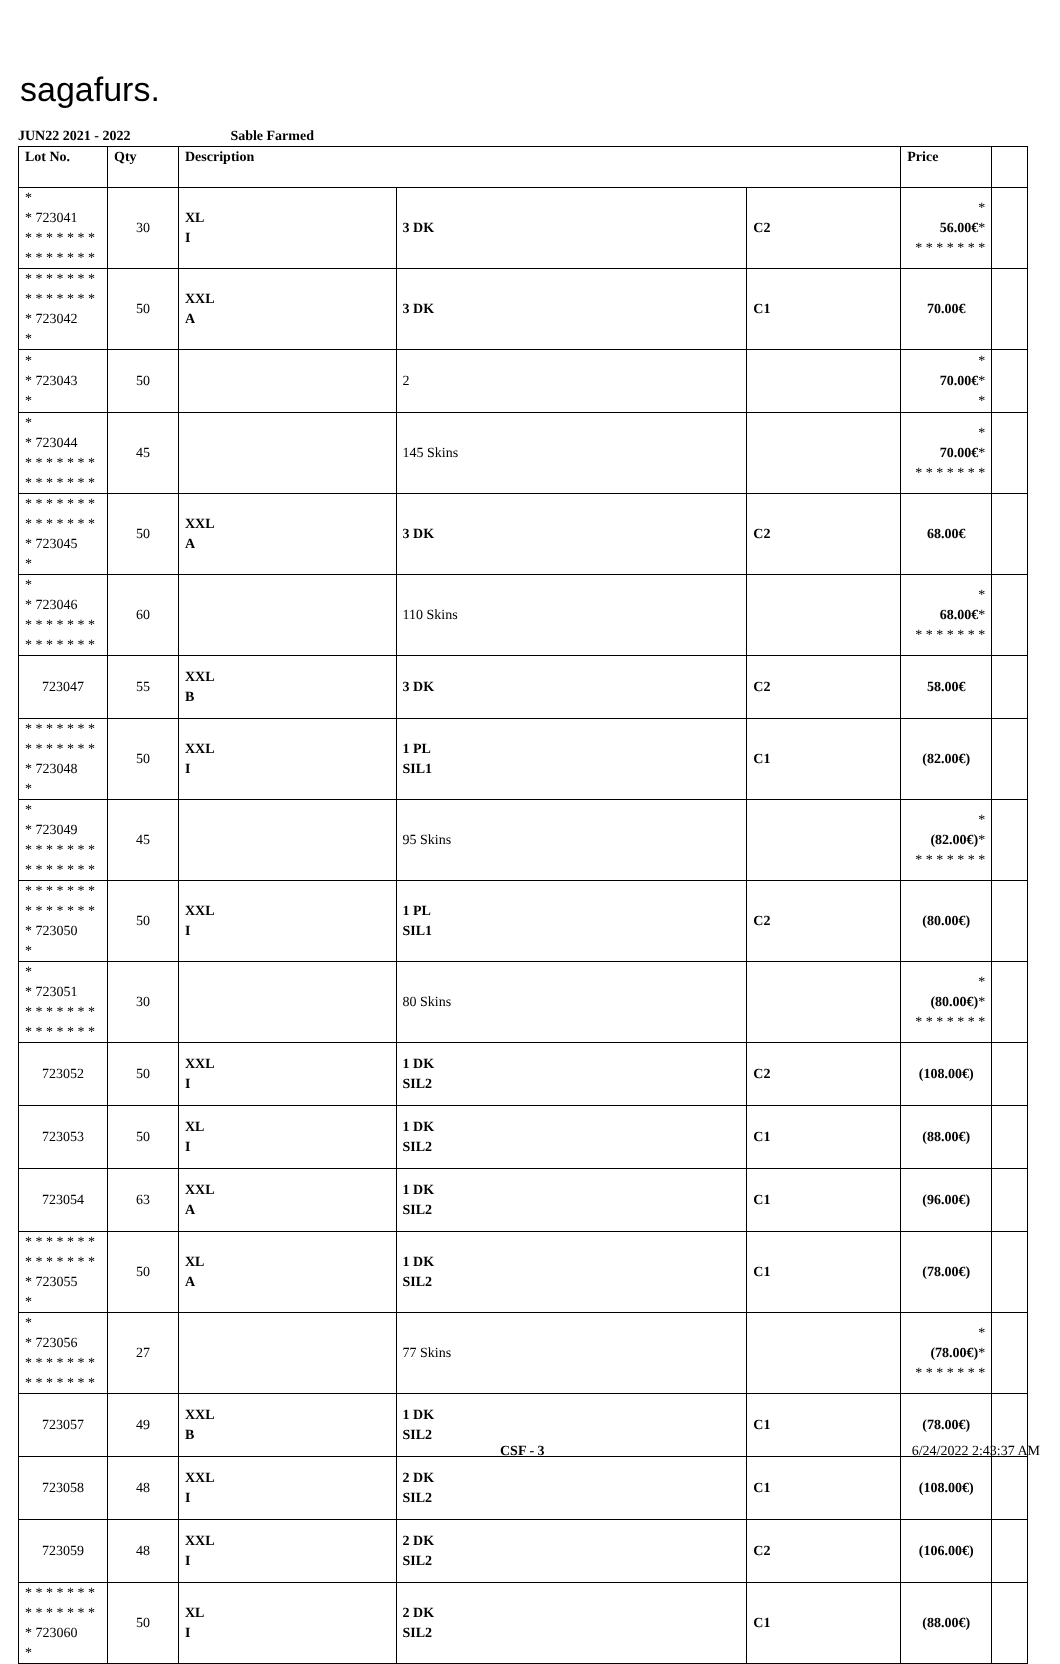sagafurs.
JUN22 2021 - 2022 Sable Farmed
| Lot No. | Qty | Description | | | Price | |
| --- | --- | --- | --- | --- | --- | --- |
| * * 723041 * * * * * * * * * * * * * * | 30 | XL I | 3 DK | C2 | * 56.00€ * * * * * * * * | |
| * * * * * * * * * * * * * * * 723042 * | 50 | XXL A | 3 DK | C1 | 70.00€ | |
| * * 723043 * | 50 | | 2 | | * 70.00€ * * | |
| * * 723044 * * * * * * * * * * * * * * | 45 | | 145 Skins | | * 70.00€ * * * * * * * * | |
| * * * * * * * * * * * * * * * 723045 * | 50 | XXL A | 3 DK | C2 | 68.00€ | |
| * * 723046 * * * * * * * * * * * * * * | 60 | | 110 Skins | | * 68.00€ * * * * * * * * | |
| 723047 | 55 | XXL B | 3 DK | C2 | 58.00€ | |
| * * * * * * * * * * * * * * * 723048 * | 50 | XXL I | 1 PL SIL1 | C1 | (82.00€) | |
| * * 723049 * * * * * * * * * * * * * * | 45 | | 95 Skins | | * (82.00€) * * * * * * * * | |
| * * * * * * * * * * * * * * * 723050 * | 50 | XXL I | 1 PL SIL1 | C2 | (80.00€) | |
| * * 723051 * * * * * * * * * * * * * * | 30 | | 80 Skins | | * (80.00€) * * * * * * * * | |
| 723052 | 50 | XXL I | 1 DK SIL2 | C2 | (108.00€) | |
| 723053 | 50 | XL I | 1 DK SIL2 | C1 | (88.00€) | |
| 723054 | 63 | XXL A | 1 DK SIL2 | C1 | (96.00€) | |
| * * * * * * * * * * * * * * * 723055 * | 50 | XL A | 1 DK SIL2 | C1 | (78.00€) | |
| * * 723056 * * * * * * * * * * * * * * | 27 | | 77 Skins | | * (78.00€) * * * * * * * * | |
| 723057 | 49 | XXL B | 1 DK SIL2 | C1 | (78.00€) | |
| 723058 | 48 | XXL I | 2 DK SIL2 | C1 | (108.00€) | |
| 723059 | 48 | XXL I | 2 DK SIL2 | C2 | (106.00€) | |
| * * * * * * * * * * * * * * * 723060 * | 50 | XL I | 2 DK SIL2 | C1 | (88.00€) | |
CSF - 3 6/24/2022 2:43:37 AM